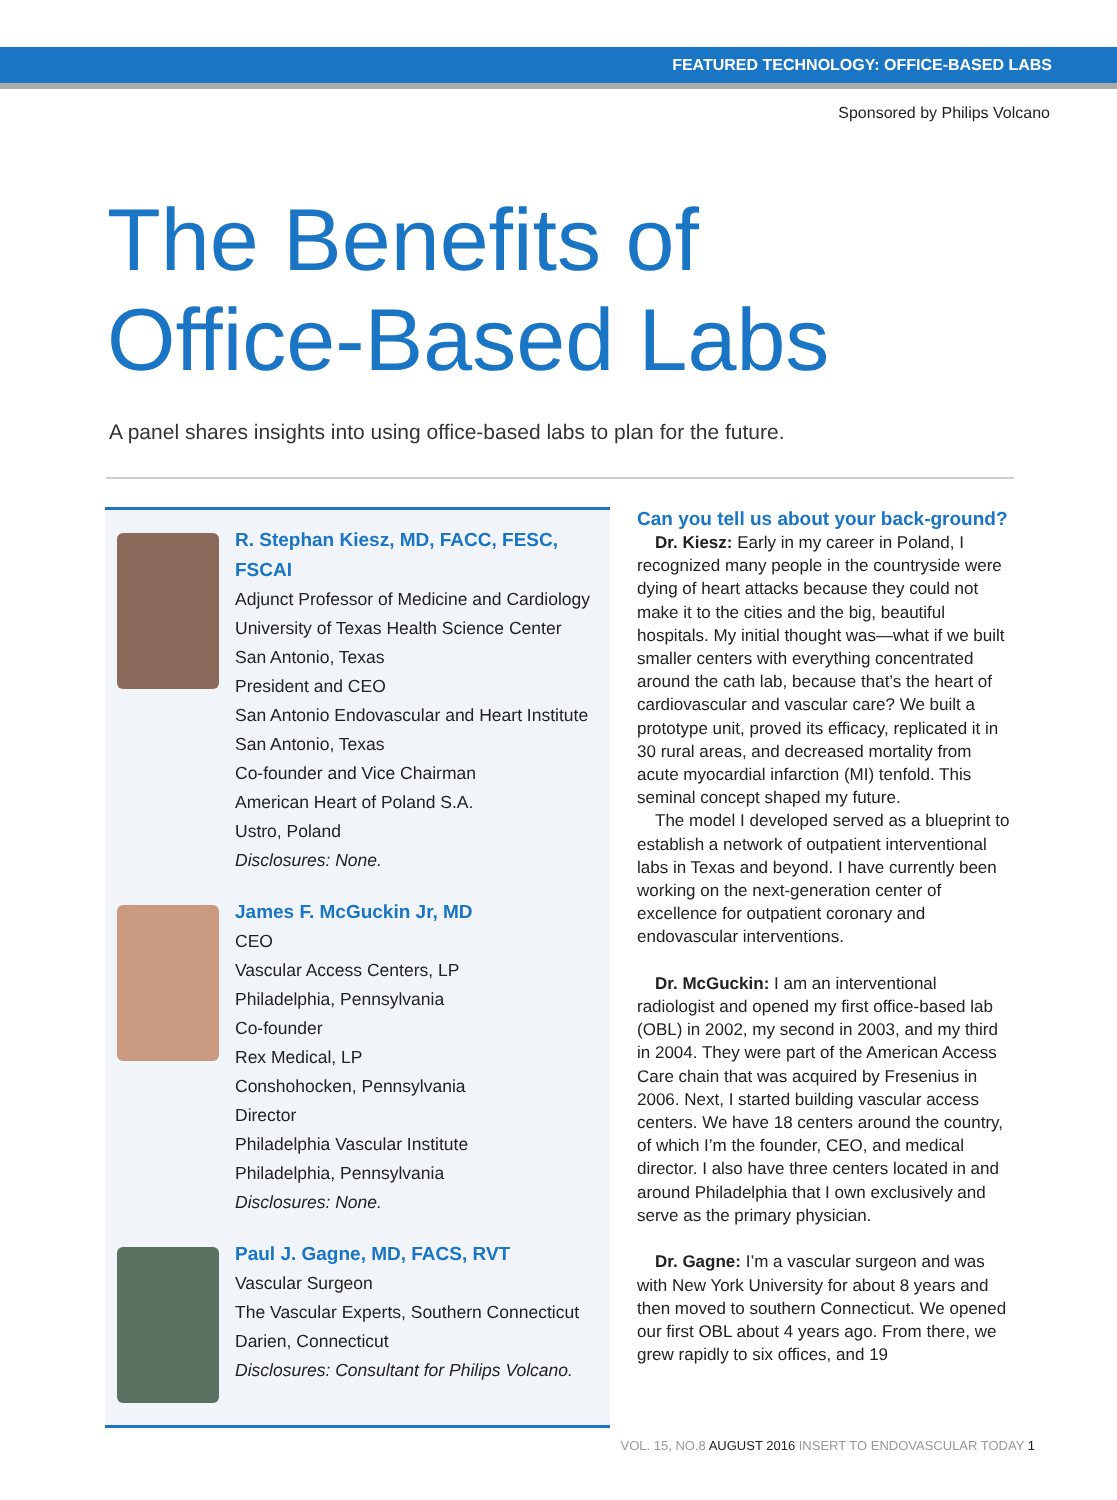FEATURED TECHNOLOGY: OFFICE-BASED LABS
Sponsored by Philips Volcano
The Benefits of
Office-Based Labs
A panel shares insights into using office-based labs to plan for the future.
R. Stephan Kiesz, MD, FACC, FESC, FSCAI
Adjunct Professor of Medicine and Cardiology
University of Texas Health Science Center
San Antonio, Texas
President and CEO
San Antonio Endovascular and Heart Institute
San Antonio, Texas
Co-founder and Vice Chairman
American Heart of Poland S.A.
Ustro, Poland
Disclosures: None.
James F. McGuckin Jr, MD
CEO
Vascular Access Centers, LP
Philadelphia, Pennsylvania
Co-founder
Rex Medical, LP
Conshohocken, Pennsylvania
Director
Philadelphia Vascular Institute
Philadelphia, Pennsylvania
Disclosures: None.
Paul J. Gagne, MD, FACS, RVT
Vascular Surgeon
The Vascular Experts, Southern Connecticut
Darien, Connecticut
Disclosures: Consultant for Philips Volcano.
Can you tell us about your back-ground?
Dr. Kiesz: Early in my career in Poland, I recognized many people in the countryside were dying of heart attacks because they could not make it to the cities and the big, beautiful hospitals. My initial thought was—what if we built smaller centers with everything concentrated around the cath lab, because that’s the heart of cardiovascular and vascular care? We built a prototype unit, proved its efficacy, replicated it in 30 rural areas, and decreased mortality from acute myocardial infarction (MI) tenfold. This seminal concept shaped my future.
The model I developed served as a blueprint to establish a network of outpatient interventional labs in Texas and beyond. I have currently been working on the next-generation center of excellence for outpatient coronary and endovascular interventions.
Dr. McGuckin: I am an interventional radiologist and opened my first office-based lab (OBL) in 2002, my second in 2003, and my third in 2004. They were part of the American Access Care chain that was acquired by Fresenius in 2006. Next, I started building vascular access centers. We have 18 centers around the country, of which I’m the founder, CEO, and medical director. I also have three centers located in and around Philadelphia that I own exclusively and serve as the primary physician.
Dr. Gagne: I’m a vascular surgeon and was with New York University for about 8 years and then moved to southern Connecticut. We opened our first OBL about 4 years ago. From there, we grew rapidly to six offices, and 19
VOL. 15, NO.8 AUGUST 2016 INSERT TO ENDOVASCULAR TODAY 1